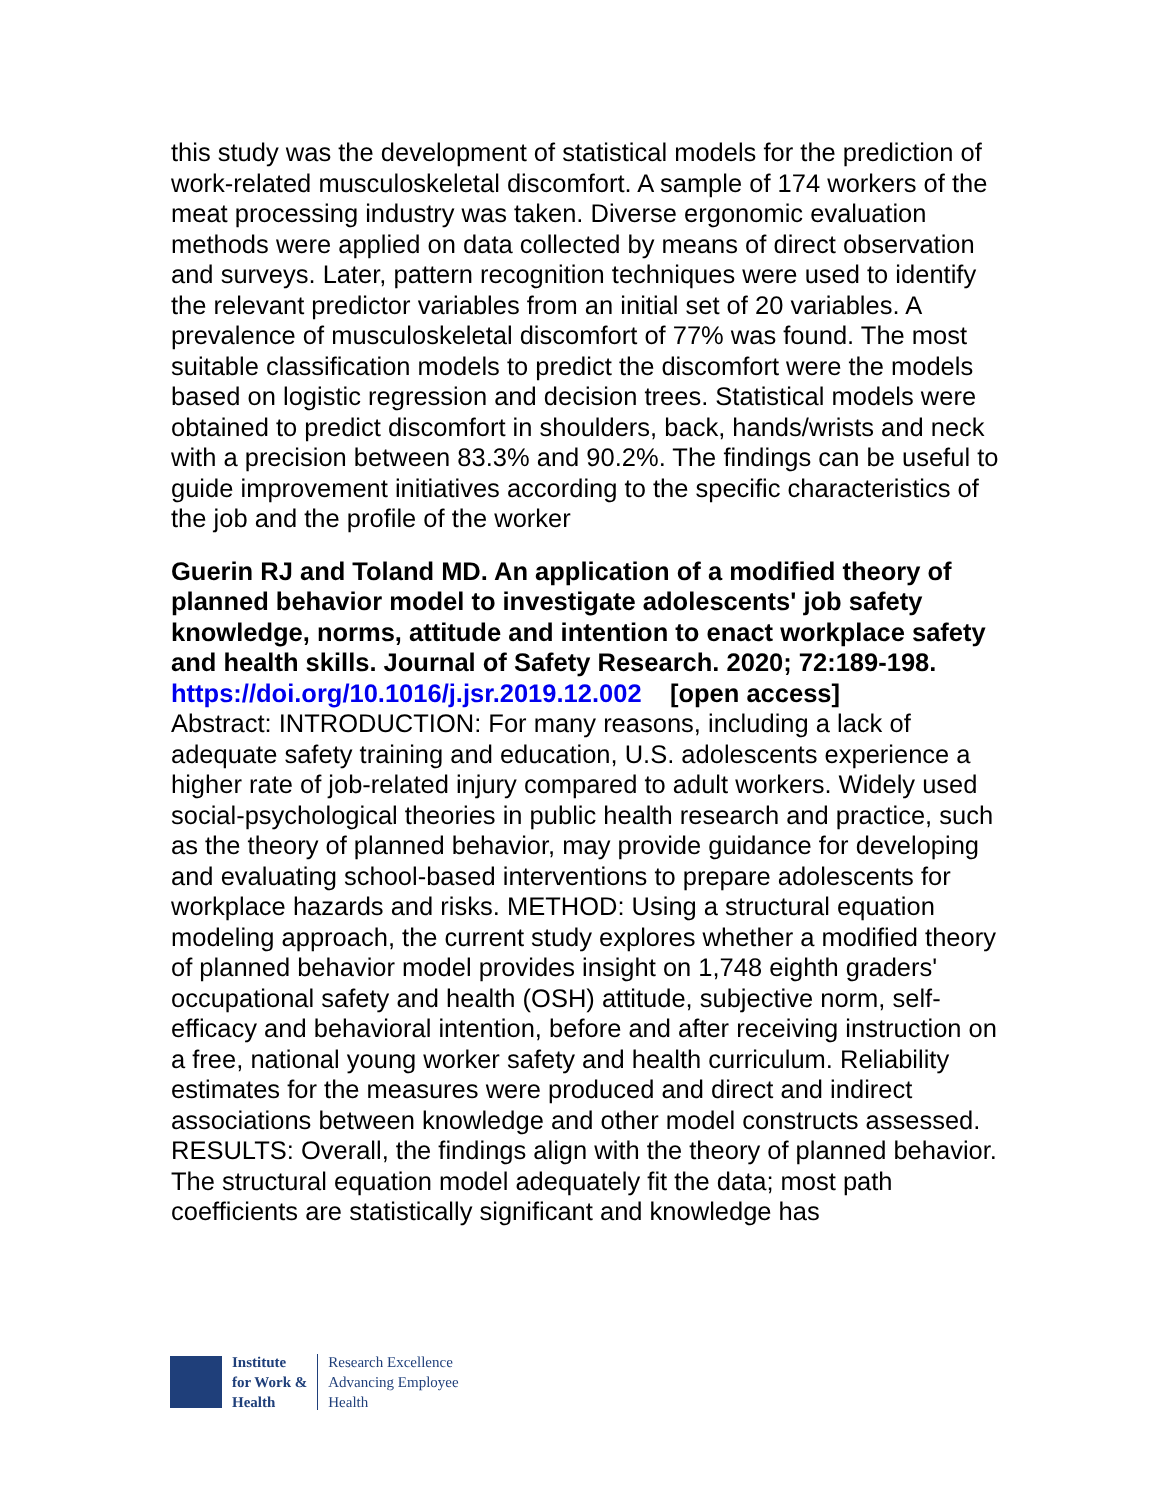this study was the development of statistical models for the prediction of work-related musculoskeletal discomfort. A sample of 174 workers of the meat processing industry was taken. Diverse ergonomic evaluation methods were applied on data collected by means of direct observation and surveys. Later, pattern recognition techniques were used to identify the relevant predictor variables from an initial set of 20 variables. A prevalence of musculoskeletal discomfort of 77% was found. The most suitable classification models to predict the discomfort were the models based on logistic regression and decision trees. Statistical models were obtained to predict discomfort in shoulders, back, hands/wrists and neck with a precision between 83.3% and 90.2%. The findings can be useful to guide improvement initiatives according to the specific characteristics of the job and the profile of the worker
Guerin RJ and Toland MD. An application of a modified theory of planned behavior model to investigate adolescents' job safety knowledge, norms, attitude and intention to enact workplace safety and health skills. Journal of Safety Research. 2020; 72:189-198.
https://doi.org/10.1016/j.jsr.2019.12.002 [open access]
Abstract: INTRODUCTION: For many reasons, including a lack of adequate safety training and education, U.S. adolescents experience a higher rate of job-related injury compared to adult workers. Widely used social-psychological theories in public health research and practice, such as the theory of planned behavior, may provide guidance for developing and evaluating school-based interventions to prepare adolescents for workplace hazards and risks. METHOD: Using a structural equation modeling approach, the current study explores whether a modified theory of planned behavior model provides insight on 1,748 eighth graders' occupational safety and health (OSH) attitude, subjective norm, self-efficacy and behavioral intention, before and after receiving instruction on a free, national young worker safety and health curriculum. Reliability estimates for the measures were produced and direct and indirect associations between knowledge and other model constructs assessed. RESULTS: Overall, the findings align with the theory of planned behavior. The structural equation model adequately fit the data; most path coefficients are statistically significant and knowledge has
Institute
for Work &
Health
Research Excellence
Advancing Employee
Health